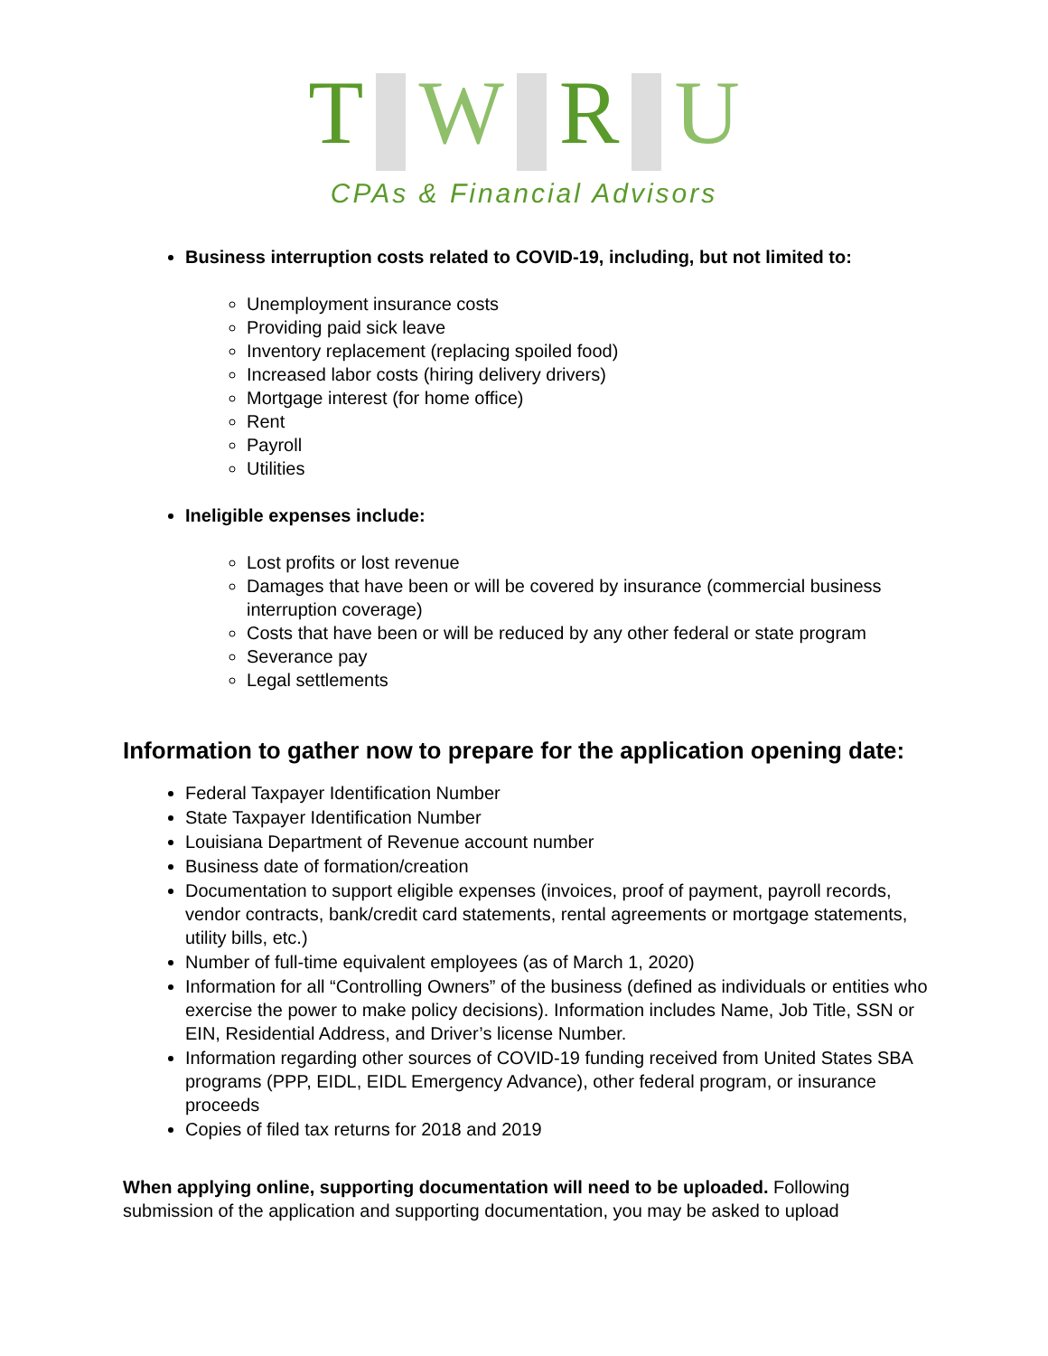T W R U
CPAs & Financial Advisors
Business interruption costs related to COVID-19, including, but not limited to:
Unemployment insurance costs
Providing paid sick leave
Inventory replacement (replacing spoiled food)
Increased labor costs (hiring delivery drivers)
Mortgage interest (for home office)
Rent
Payroll
Utilities
Ineligible expenses include:
Lost profits or lost revenue
Damages that have been or will be covered by insurance (commercial business interruption coverage)
Costs that have been or will be reduced by any other federal or state program
Severance pay
Legal settlements
Information to gather now to prepare for the application opening date:
Federal Taxpayer Identification Number
State Taxpayer Identification Number
Louisiana Department of Revenue account number
Business date of formation/creation
Documentation to support eligible expenses (invoices, proof of payment, payroll records, vendor contracts, bank/credit card statements, rental agreements or mortgage statements, utility bills, etc.)
Number of full-time equivalent employees (as of March 1, 2020)
Information for all “Controlling Owners” of the business (defined as individuals or entities who exercise the power to make policy decisions). Information includes Name, Job Title, SSN or EIN, Residential Address, and Driver’s license Number.
Information regarding other sources of COVID-19 funding received from United States SBA programs (PPP, EIDL, EIDL Emergency Advance), other federal program, or insurance proceeds
Copies of filed tax returns for 2018 and 2019
When applying online, supporting documentation will need to be uploaded. Following submission of the application and supporting documentation, you may be asked to upload